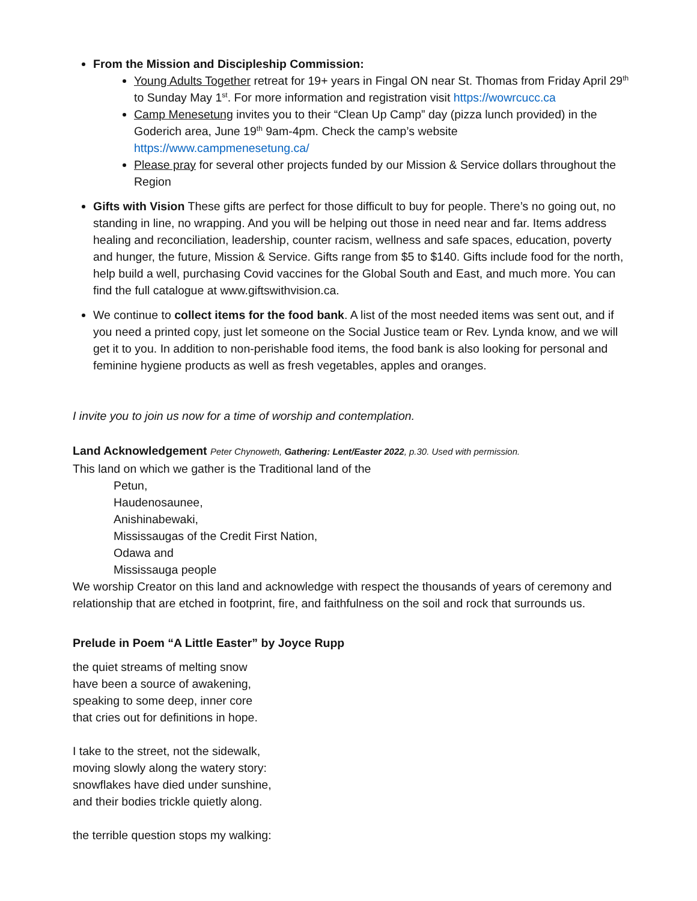From the Mission and Discipleship Commission:
Young Adults Together retreat for 19+ years in Fingal ON near St. Thomas from Friday April 29<sup>th</sup> to Sunday May 1<sup>st</sup>. For more information and registration visit https://wowrcucc.ca
Camp Menesetung invites you to their “Clean Up Camp” day (pizza lunch provided) in the Goderich area, June 19<sup>th</sup> 9am-4pm. Check the camp’s website https://www.campmenesetung.ca/
Please pray for several other projects funded by our Mission & Service dollars throughout the Region
Gifts with Vision These gifts are perfect for those difficult to buy for people. There’s no going out, no standing in line, no wrapping. And you will be helping out those in need near and far. Items address healing and reconciliation, leadership, counter racism, wellness and safe spaces, education, poverty and hunger, the future, Mission & Service. Gifts range from $5 to $140. Gifts include food for the north, help build a well, purchasing Covid vaccines for the Global South and East, and much more. You can find the full catalogue at www.giftswithvision.ca.
We continue to collect items for the food bank. A list of the most needed items was sent out, and if you need a printed copy, just let someone on the Social Justice team or Rev. Lynda know, and we will get it to you. In addition to non-perishable food items, the food bank is also looking for personal and feminine hygiene products as well as fresh vegetables, apples and oranges.
I invite you to join us now for a time of worship and contemplation.
Land Acknowledgement Peter Chynoweth, Gathering: Lent/Easter 2022, p.30. Used with permission.
This land on which we gather is the Traditional land of the
Petun,
Haudenosaunee,
Anishinabewaki,
Mississaugas of the Credit First Nation,
Odawa and
Mississauga people
We worship Creator on this land and acknowledge with respect the thousands of years of ceremony and relationship that are etched in footprint, fire, and faithfulness on the soil and rock that surrounds us.
Prelude in Poem “A Little Easter” by Joyce Rupp
the quiet streams of melting snow
have been a source of awakening,
speaking to some deep, inner core
that cries out for definitions in hope.
I take to the street, not the sidewalk,
moving slowly along the watery story:
snowflakes have died under sunshine,
and their bodies trickle quietly along.
the terrible question stops my walking: